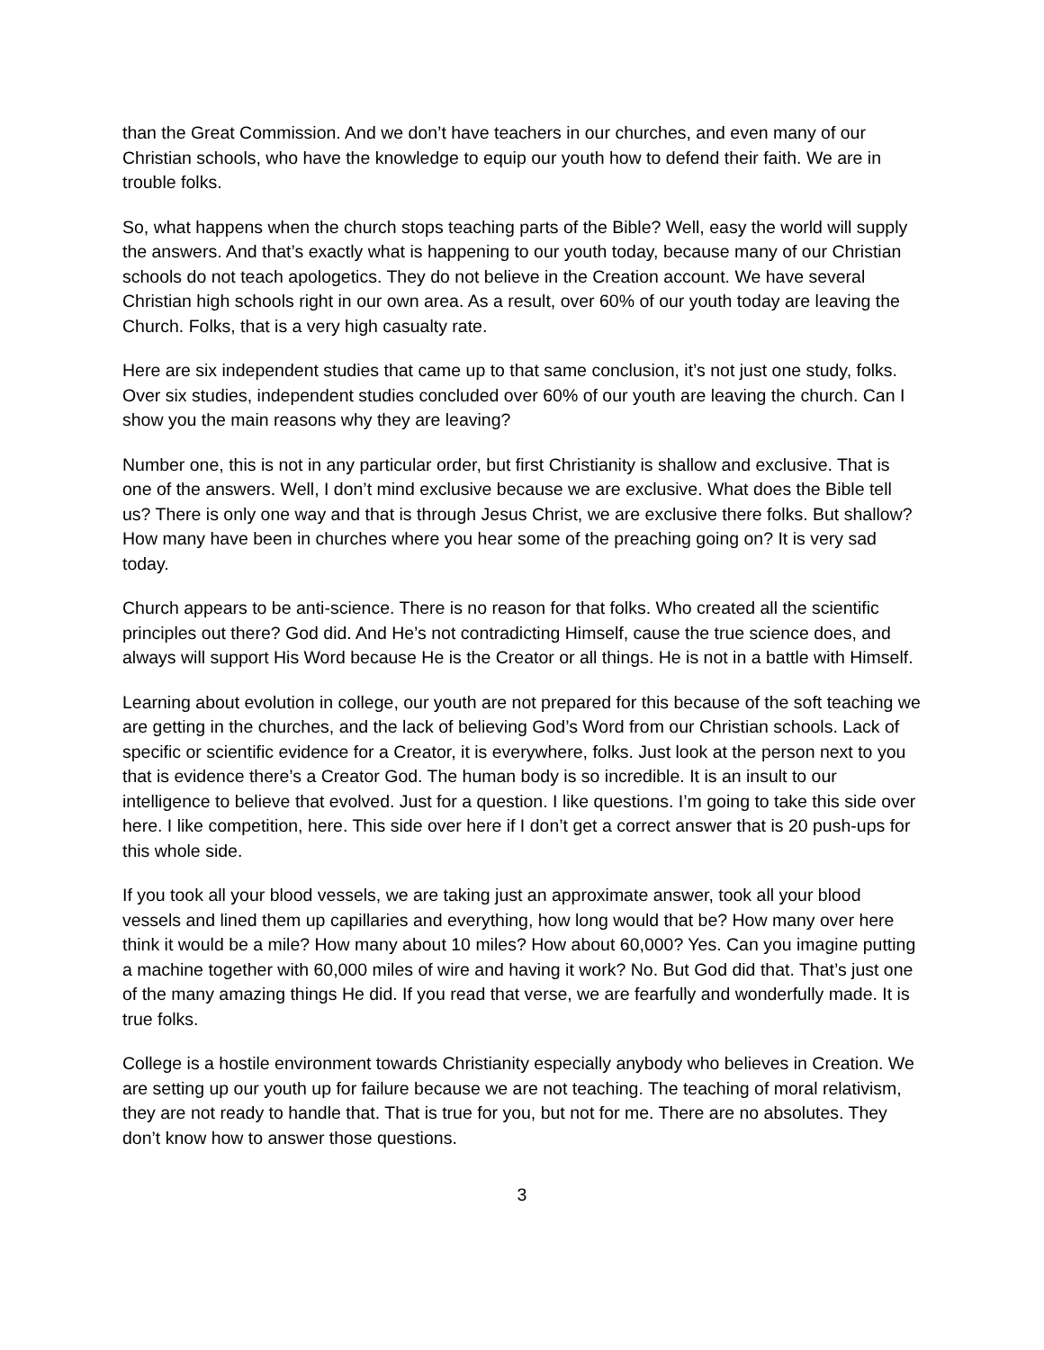than the Great Commission. And we don’t have teachers in our churches, and even many of our Christian schools, who have the knowledge to equip our youth how to defend their faith. We are in trouble folks.
So, what happens when the church stops teaching parts of the Bible? Well, easy the world will supply the answers. And that’s exactly what is happening to our youth today, because many of our Christian schools do not teach apologetics. They do not believe in the Creation account. We have several Christian high schools right in our own area. As a result, over 60% of our youth today are leaving the Church. Folks, that is a very high casualty rate.
Here are six independent studies that came up to that same conclusion, it’s not just one study, folks. Over six studies, independent studies concluded over 60% of our youth are leaving the church. Can I show you the main reasons why they are leaving?
Number one, this is not in any particular order, but first Christianity is shallow and exclusive. That is one of the answers. Well, I don’t mind exclusive because we are exclusive. What does the Bible tell us? There is only one way and that is through Jesus Christ, we are exclusive there folks. But shallow? How many have been in churches where you hear some of the preaching going on? It is very sad today.
Church appears to be anti-science. There is no reason for that folks. Who created all the scientific principles out there? God did. And He’s not contradicting Himself, cause the true science does, and always will support His Word because He is the Creator or all things. He is not in a battle with Himself.
Learning about evolution in college, our youth are not prepared for this because of the soft teaching we are getting in the churches, and the lack of believing God’s Word from our Christian schools. Lack of specific or scientific evidence for a Creator, it is everywhere, folks. Just look at the person next to you that is evidence there’s a Creator God. The human body is so incredible. It is an insult to our intelligence to believe that evolved. Just for a question. I like questions. I’m going to take this side over here. I like competition, here. This side over here if I don’t get a correct answer that is 20 push-ups for this whole side.
If you took all your blood vessels, we are taking just an approximate answer, took all your blood vessels and lined them up capillaries and everything, how long would that be? How many over here think it would be a mile? How many about 10 miles? How about 60,000? Yes. Can you imagine putting a machine together with 60,000 miles of wire and having it work? No. But God did that. That’s just one of the many amazing things He did. If you read that verse, we are fearfully and wonderfully made. It is true folks.
College is a hostile environment towards Christianity especially anybody who believes in Creation. We are setting up our youth up for failure because we are not teaching. The teaching of moral relativism, they are not ready to handle that. That is true for you, but not for me. There are no absolutes. They don’t know how to answer those questions.
3